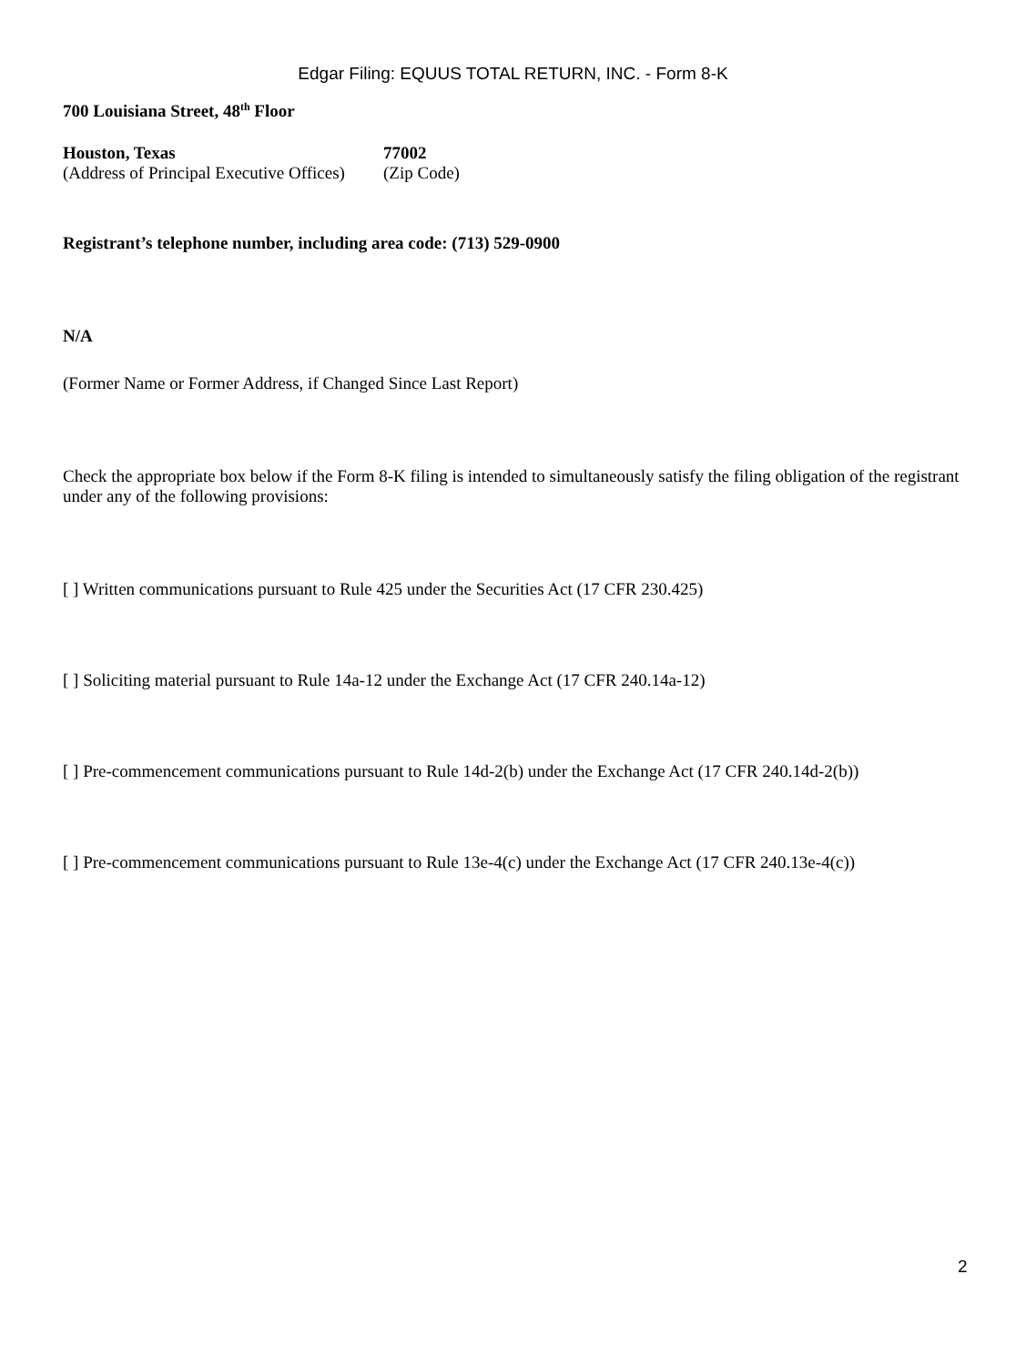Edgar Filing: EQUUS TOTAL RETURN, INC. - Form 8-K
700 Louisiana Street, 48<sup>th</sup> Floor
| Houston, Texas | 77002 |
| (Address of Principal Executive Offices) | (Zip Code) |
Registrant’s telephone number, including area code: (713) 529-0900
N/A
(Former Name or Former Address, if Changed Since Last Report)
Check the appropriate box below if the Form 8-K filing is intended to simultaneously satisfy the filing obligation of the registrant under any of the following provisions:
[ ] Written communications pursuant to Rule 425 under the Securities Act (17 CFR 230.425)
[ ] Soliciting material pursuant to Rule 14a-12 under the Exchange Act (17 CFR 240.14a-12)
[ ] Pre-commencement communications pursuant to Rule 14d-2(b) under the Exchange Act (17 CFR 240.14d-2(b))
[ ] Pre-commencement communications pursuant to Rule 13e-4(c) under the Exchange Act (17 CFR 240.13e-4(c))
2